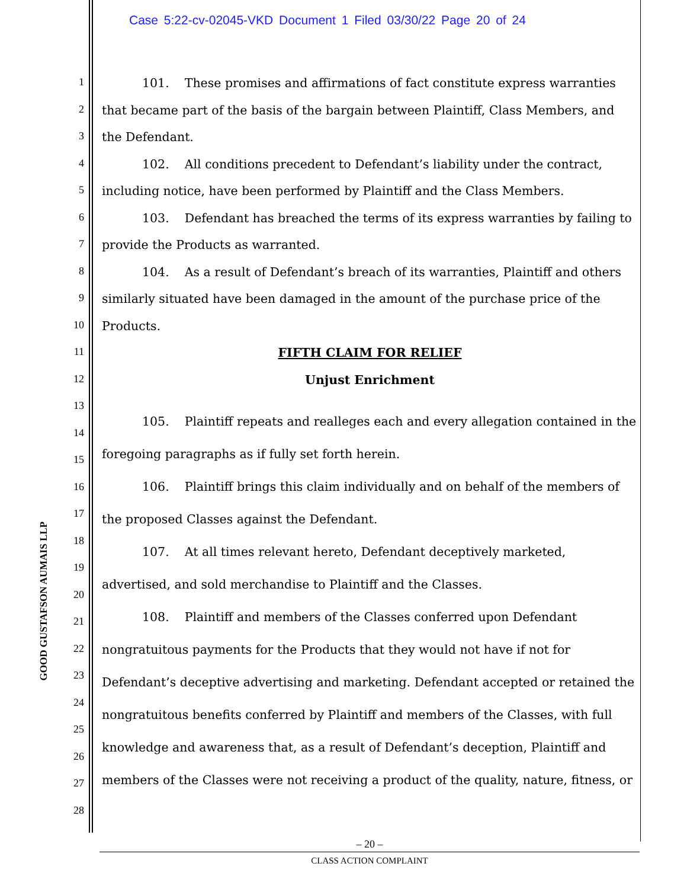Case 5:22-cv-02045-VKD Document 1 Filed 03/30/22 Page 20 of 24
GOOD GUSTAFSON AUMAIS LLP
1
2
3
4
5
6
7
8
9
10
11
12
13
14
15
16
17
18
19
20
21
22
23
24
25
26
27
28
101. These promises and affirmations of fact constitute express warranties that became part of the basis of the bargain between Plaintiff, Class Members, and the Defendant.
102. All conditions precedent to Defendant’s liability under the contract, including notice, have been performed by Plaintiff and the Class Members.
103. Defendant has breached the terms of its express warranties by failing to provide the Products as warranted.
104. As a result of Defendant’s breach of its warranties, Plaintiff and others similarly situated have been damaged in the amount of the purchase price of the Products.
FIFTH CLAIM FOR RELIEF
Unjust Enrichment
105. Plaintiff repeats and realleges each and every allegation contained in the foregoing paragraphs as if fully set forth herein.
106. Plaintiff brings this claim individually and on behalf of the members of the proposed Classes against the Defendant.
107. At all times relevant hereto, Defendant deceptively marketed, advertised, and sold merchandise to Plaintiff and the Classes.
108. Plaintiff and members of the Classes conferred upon Defendant nongratuitous payments for the Products that they would not have if not for Defendant’s deceptive advertising and marketing. Defendant accepted or retained the nongratuitous benefits conferred by Plaintiff and members of the Classes, with full knowledge and awareness that, as a result of Defendant’s deception, Plaintiff and members of the Classes were not receiving a product of the quality, nature, fitness, or
– 20 –
CLASS ACTION COMPLAINT